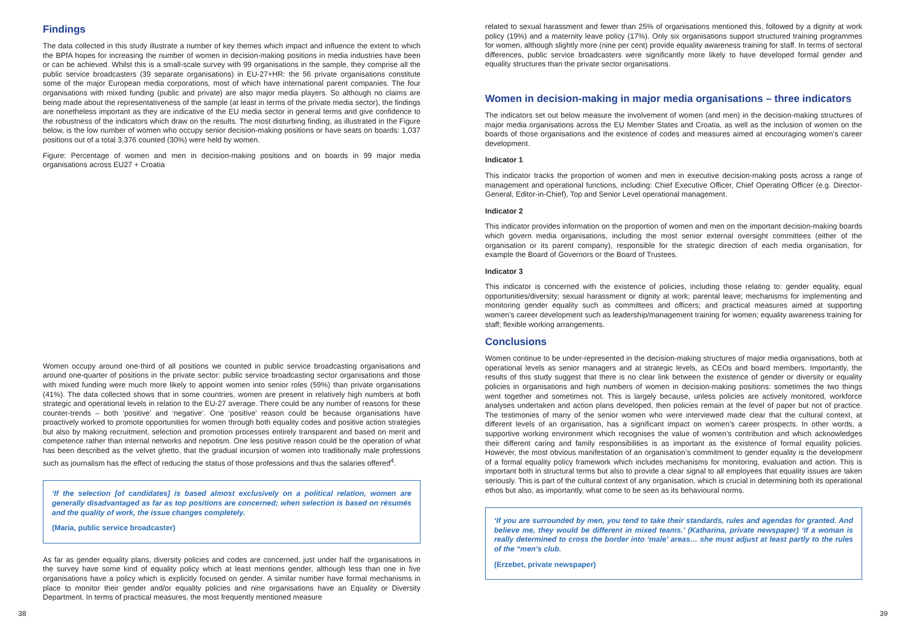Findings
The data collected in this study illustrate a number of key themes which impact and influence the extent to which the BPfA hopes for increasing the number of women in decision-making positions in media industries have been or can be achieved. Whilst this is a small-scale survey with 99 organisations in the sample, they comprise all the public service broadcasters (39 separate organisations) in EU-27+HR: the 56 private organisations constitute some of the major European media corporations, most of which have international parent companies. The four organisations with mixed funding (public and private) are also major media players. So although no claims are being made about the representativeness of the sample (at least in terms of the private media sector), the findings are nonetheless important as they are indicative of the EU media sector in general terms and give confidence to the robustness of the indicators which draw on the results. The most disturbing finding, as illustrated in the Figure below, is the low number of women who occupy senior decision-making positions or have seats on boards: 1,037 positions out of a total 3,376 counted (30%) were held by women.
Figure: Percentage of women and men in decision-making positions and on boards in 99 major media organisations across EU27 + Croatia
Women occupy around one-third of all positions we counted in public service broadcasting organisations and around one-quarter of positions in the private sector: public service broadcasting sector organisations and those with mixed funding were much more likely to appoint women into senior roles (59%) than private organisations (41%). The data collected shows that in some countries, women are present in relatively high numbers at both strategic and operational levels in relation to the EU-27 average. There could be any number of reasons for these counter-trends – both ‘positive’ and ‘negative’. One ‘positive’ reason could be because organisations have proactively worked to promote opportunities for women through both equality codes and positive action strategies but also by making recruitment, selection and promotion processes entirely transparent and based on merit and competence rather than internal networks and nepotism. One less positive reason could be the operation of what has been described as the velvet ghetto, that the gradual incursion of women into traditionally male professions such as journalism has the effect of reducing the status of those professions and thus the salaries offered<sup>4</sup>.
‘If the selection [of candidates] is based almost exclusively on a political relation, women are generally disadvantaged as far as top positions are concerned; when selection is based on résumés and the quality of work, the issue changes completely.
(Maria, public service broadcaster)
As far as gender equality plans, diversity policies and codes are concerned, just under half the organisations in the survey have some kind of equality policy which at least mentions gender, although less than one in five organisations have a policy which is explicitly focused on gender. A similar number have formal mechanisms in place to monitor their gender and/or equality policies and nine organisations have an Equality or Diversity Department. In terms of practical measures, the most frequently mentioned measure
related to sexual harassment and fewer than 25% of organisations mentioned this, followed by a dignity at work policy (19%) and a maternity leave policy (17%). Only six organisations support structured training programmes for women, although slightly more (nine per cent) provide equality awareness training for staff. In terms of sectoral differences, public service broadcasters were significantly more likely to have developed formal gender and equality structures than the private sector organisations.
Women in decision-making in major media organisations – three indicators
The indicators set out below measure the involvement of women (and men) in the decision-making structures of major media organisations across the EU Member States and Croatia, as well as the inclusion of women on the boards of those organisations and the existence of codes and measures aimed at encouraging women’s career development.
Indicator 1
This indicator tracks the proportion of women and men in executive decision-making posts across a range of management and operational functions, including: Chief Executive Officer, Chief Operating Officer (e.g. Director-General, Editor-in-Chief), Top and Senior Level operational management.
Indicator 2
This indicator provides information on the proportion of women and men on the important decision-making boards which govern media organisations, including the most senior external oversight committees (either of the organisation or its parent company), responsible for the strategic direction of each media organisation, for example the Board of Governors or the Board of Trustees.
Indicator 3
This indicator is concerned with the existence of policies, including those relating to: gender equality, equal opportunities/diversity; sexual harassment or dignity at work; parental leave; mechanisms for implementing and monitoring gender equality such as committees and officers; and practical measures aimed at supporting women’s career development such as leadership/management training for women; equality awareness training for staff; flexible working arrangements.
Conclusions
Women continue to be under-represented in the decision-making structures of major media organisations, both at operational levels as senior managers and at strategic levels, as CEOs and board members. Importantly, the results of this study suggest that there is no clear link between the existence of gender or diversity or equality policies in organisations and high numbers of women in decision-making positions: sometimes the two things went together and sometimes not. This is largely because, unless policies are actively monitored, workforce analyses undertaken and action plans developed, then policies remain at the level of paper but not of practice. The testimonies of many of the senior women who were interviewed made clear that the cultural context, at different levels of an organisation, has a significant impact on women’s career prospects. In other words, a supportive working environment which recognises the value of women’s contribution and which acknowledges their different caring and family responsibilities is as important as the existence of formal equality policies. However, the most obvious manifestation of an organisation’s commitment to gender equality is the development of a formal equality policy framework which includes mechanisms for monitoring, evaluation and action. This is important both in structural terms but also to provide a clear signal to all employees that equality issues are taken seriously. This is part of the cultural context of any organisation, which is crucial in determining both its operational ethos but also, as importantly, what come to be seen as its behavioural norms.
‘If you are surrounded by men, you tend to take their standards, rules and agendas for granted. And believe me, they would be different in mixed teams.’ (Katharina, private newspaper) ‘If a woman is really determined to cross the border into ‘male’ areas… she must adjust at least partly to the rules of the “men’s club.
(Erzebet, private newspaper)
38 39